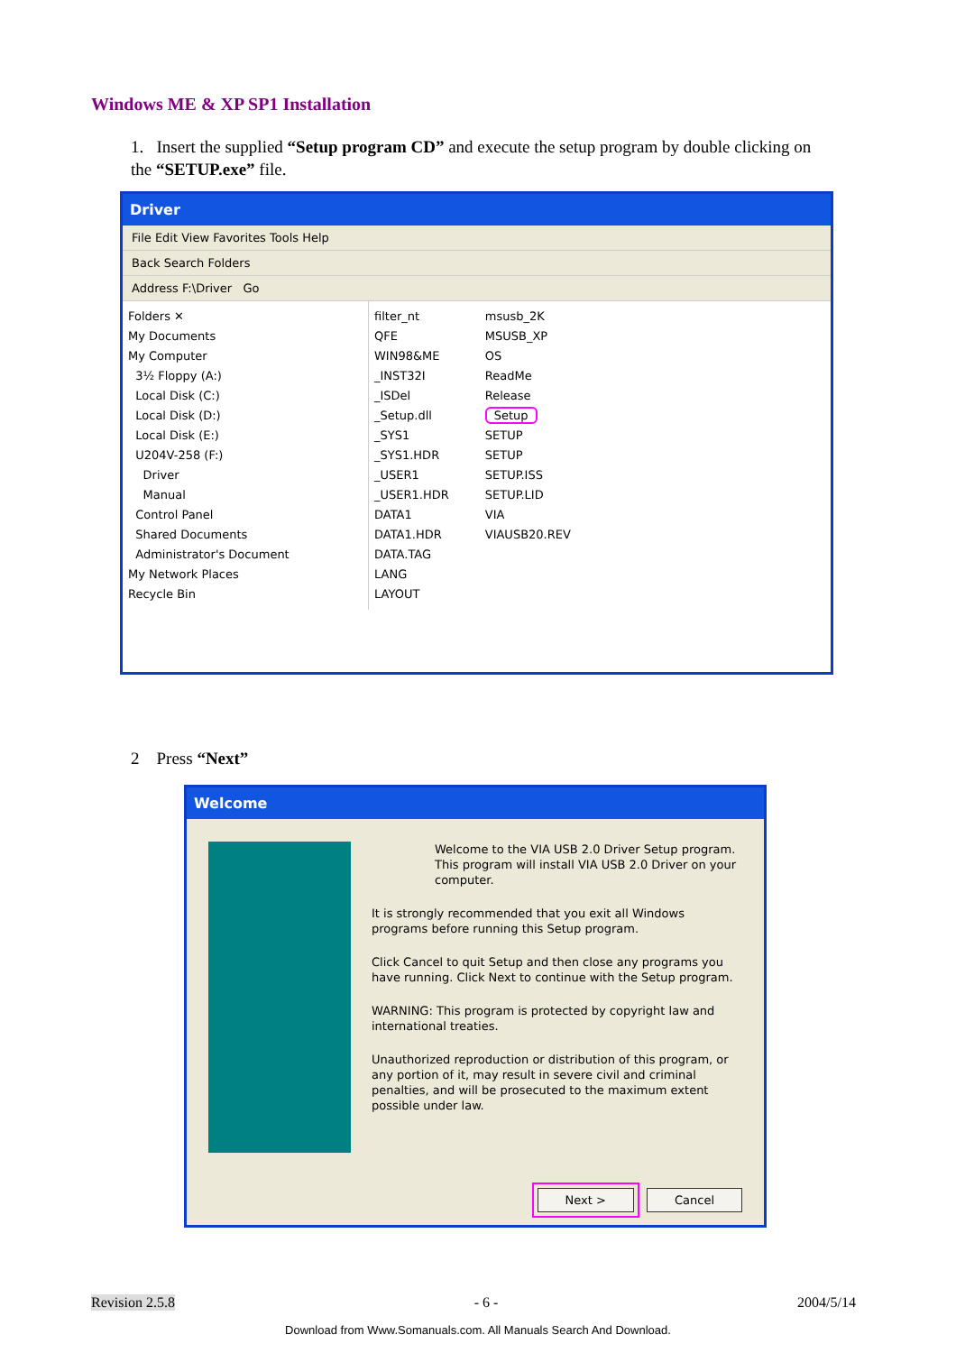Windows ME & XP SP1 Installation
1. Insert the supplied “Setup program CD” and execute the setup program by double clicking on the “SETUP.exe” file.
Driver
File Edit View Favorites Tools Help
Back Search Folders
Address F:\Driver Go
Folders ✕
My Documents
My Computer
3½ Floppy (A:)
Local Disk (C:)
Local Disk (D:)
Local Disk (E:)
U204V-258 (F:)
Driver
Manual
Control Panel
Shared Documents
Administrator's Document
My Network Places
Recycle Bin
filter_nt
QFE
WIN98&ME
_INST32I
_ISDel
_Setup.dll
_SYS1
_SYS1.HDR
_USER1
_USER1.HDR
DATA1
DATA1.HDR
DATA.TAG
LANG
LAYOUT
msusb_2K
MSUSB_XP
OS
ReadMe
Release
Setup
SETUP
SETUP
SETUP.ISS
SETUP.LID
VIA
VIAUSB20.REV
2 Press “Next”
Welcome
Welcome to the VIA USB 2.0 Driver Setup program. This program will install VIA USB 2.0 Driver on your computer.
It is strongly recommended that you exit all Windows programs before running this Setup program.
Click Cancel to quit Setup and then close any programs you have running. Click Next to continue with the Setup program.
WARNING: This program is protected by copyright law and international treaties.
Unauthorized reproduction or distribution of this program, or any portion of it, may result in severe civil and criminal penalties, and will be prosecuted to the maximum extent possible under law.
Next > Cancel
Revision 2.5.8 - 6 - 2004/5/14
Download from Www.Somanuals.com. All Manuals Search And Download.